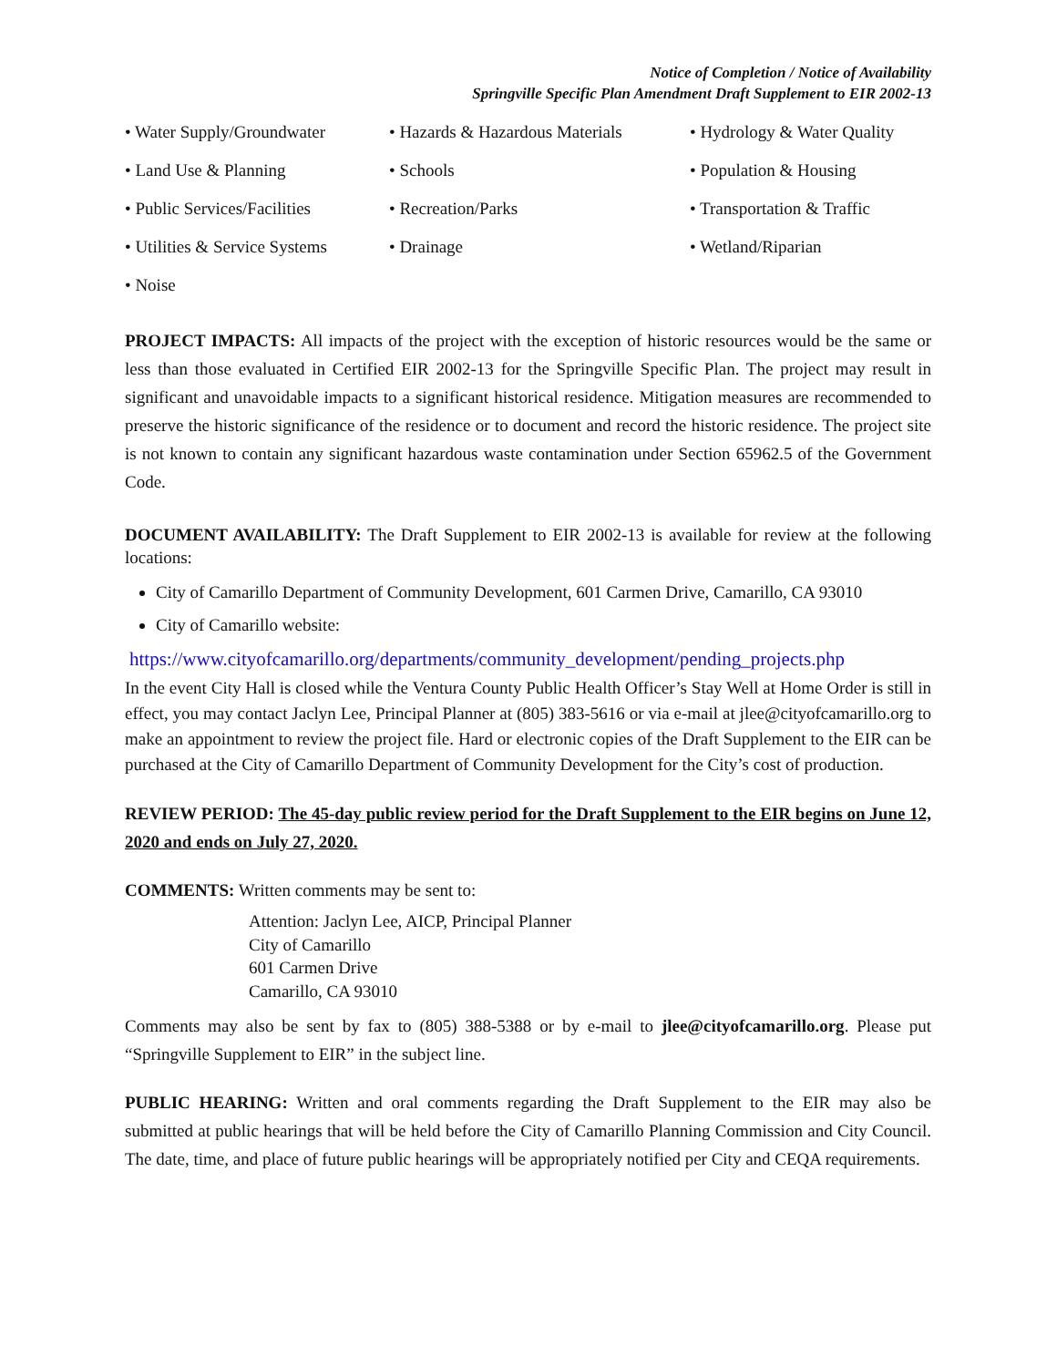Notice of Completion / Notice of Availability
Springville Specific Plan Amendment Draft Supplement to EIR 2002-13
• Water Supply/Groundwater
• Hazards & Hazardous Materials
• Hydrology & Water Quality
• Land Use & Planning
• Schools
• Population & Housing
• Public Services/Facilities
• Recreation/Parks
• Transportation & Traffic
• Utilities & Service Systems
• Drainage
• Wetland/Riparian
• Noise
PROJECT IMPACTS: All impacts of the project with the exception of historic resources would be the same or less than those evaluated in Certified EIR 2002-13 for the Springville Specific Plan. The project may result in significant and unavoidable impacts to a significant historical residence. Mitigation measures are recommended to preserve the historic significance of the residence or to document and record the historic residence. The project site is not known to contain any significant hazardous waste contamination under Section 65962.5 of the Government Code.
DOCUMENT AVAILABILITY: The Draft Supplement to EIR 2002-13 is available for review at the following locations:
City of Camarillo Department of Community Development, 601 Carmen Drive, Camarillo, CA 93010
City of Camarillo website:
https://www.cityofcamarillo.org/departments/community_development/pending_projects.php
In the event City Hall is closed while the Ventura County Public Health Officer’s Stay Well at Home Order is still in effect, you may contact Jaclyn Lee, Principal Planner at (805) 383-5616 or via e-mail at jlee@cityofcamarillo.org to make an appointment to review the project file. Hard or electronic copies of the Draft Supplement to the EIR can be purchased at the City of Camarillo Department of Community Development for the City’s cost of production.
REVIEW PERIOD: The 45-day public review period for the Draft Supplement to the EIR begins on June 12, 2020 and ends on July 27, 2020.
COMMENTS: Written comments may be sent to:
Attention: Jaclyn Lee, AICP, Principal Planner
City of Camarillo
601 Carmen Drive
Camarillo, CA 93010
Comments may also be sent by fax to (805) 388-5388 or by e-mail to jlee@cityofcamarillo.org. Please put “Springville Supplement to EIR” in the subject line.
PUBLIC HEARING: Written and oral comments regarding the Draft Supplement to the EIR may also be submitted at public hearings that will be held before the City of Camarillo Planning Commission and City Council. The date, time, and place of future public hearings will be appropriately notified per City and CEQA requirements.